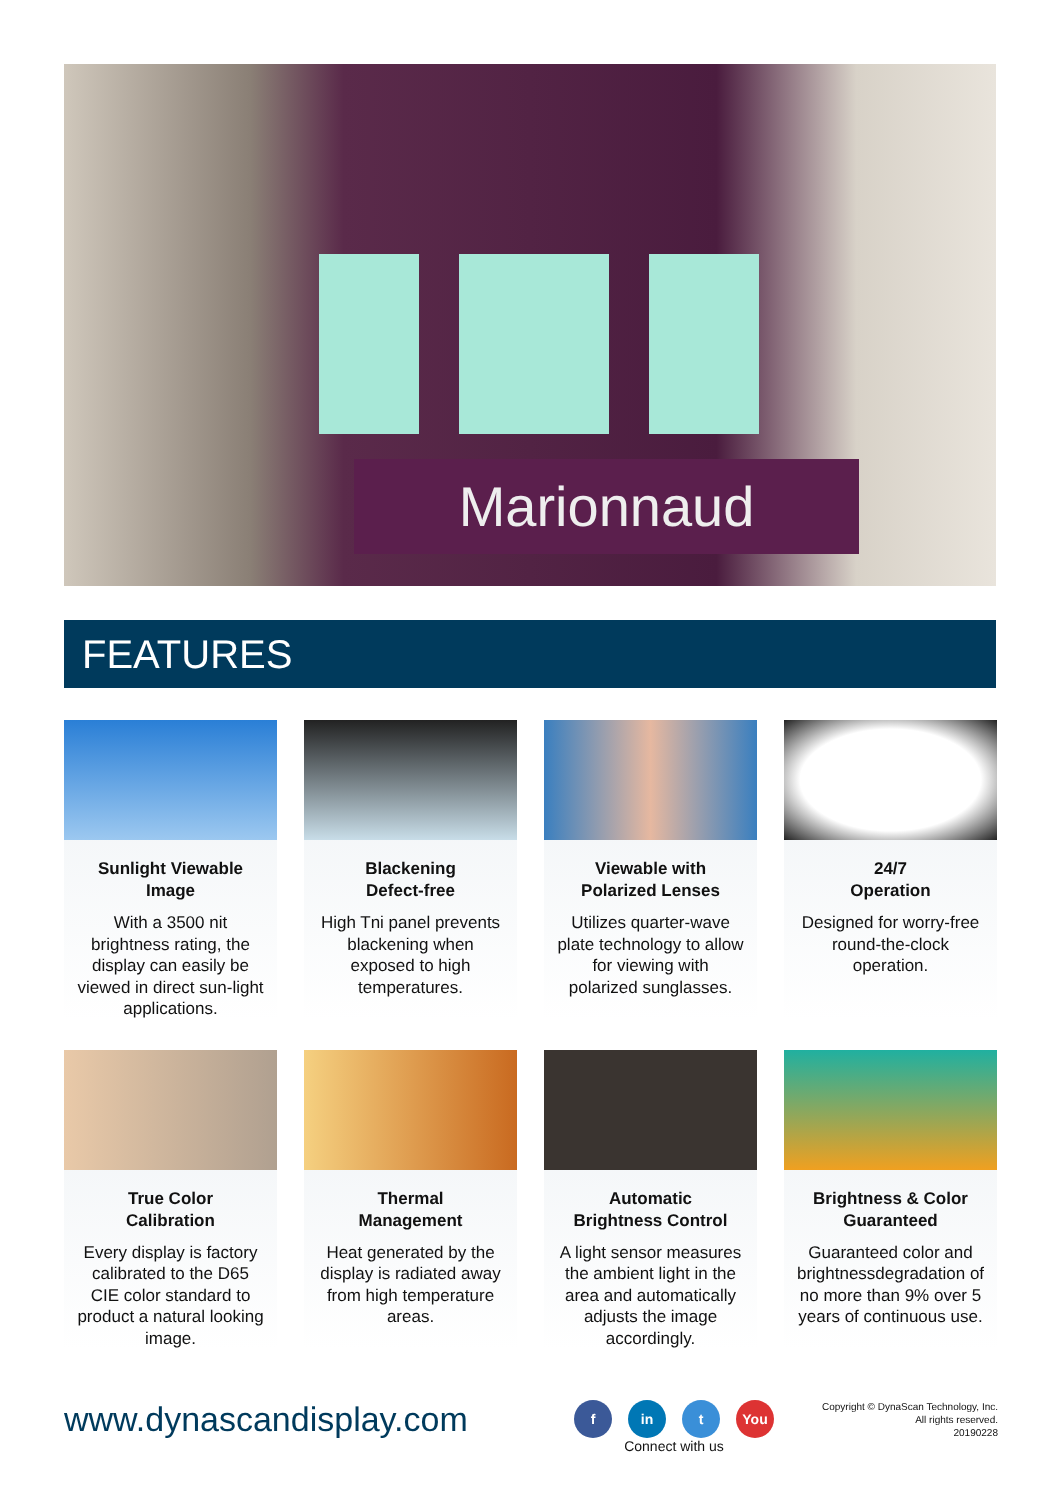Marionnaud
FEATURES
Sunlight Viewable
Image
With a 3500 nit brightness rating, the display can easily be viewed in direct sun-light applications.
Blackening
Defect-free
High Tni panel prevents blackening when exposed to high temperatures.
Viewable with
Polarized Lenses
Utilizes quarter-wave plate technology to allow for viewing with polarized sunglasses.
24/7
Operation
Designed for worry-free round-the-clock operation.
True Color
Calibration
Every display is factory calibrated to the D65 CIE color standard to product a natural looking image.
Thermal
Management
Heat generated by the display is radiated away from high temperature areas.
Automatic
Brightness Control
A light sensor measures the ambient light in the area and automatically adjusts the image accordingly.
Brightness & Color
Guaranteed
Guaranteed color and brightnessdegradation of no more than 9% over 5 years of continuous use.
www.dynascandisplay.com
f in t You
Connect with us
Copyright © DynaScan Technology, Inc.
All rights reserved.
20190228